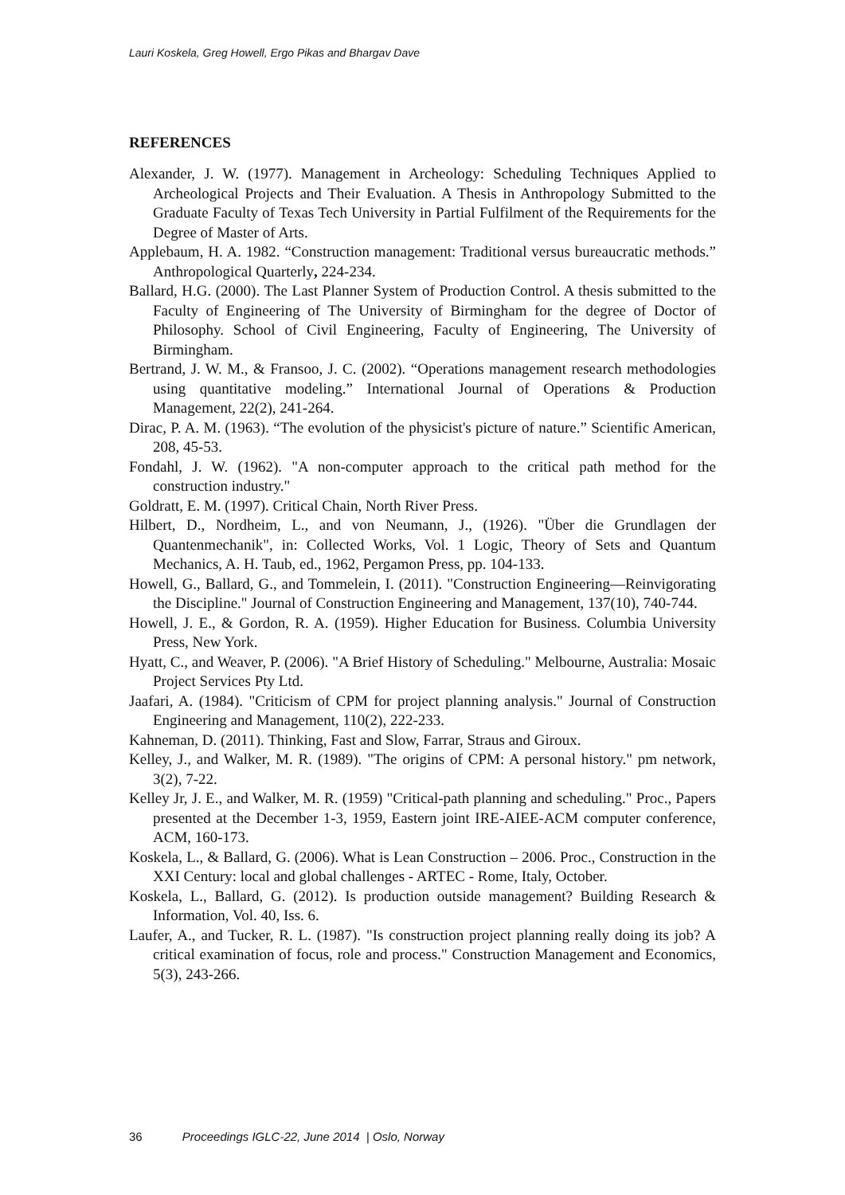Lauri Koskela, Greg Howell, Ergo Pikas and Bhargav Dave
REFERENCES
Alexander, J. W. (1977). Management in Archeology: Scheduling Techniques Applied to Archeological Projects and Their Evaluation. A Thesis in Anthropology Submitted to the Graduate Faculty of Texas Tech University in Partial Fulfilment of the Requirements for the Degree of Master of Arts.
Applebaum, H. A. 1982. “Construction management: Traditional versus bureaucratic methods.” Anthropological Quarterly, 224-234.
Ballard, H.G. (2000). The Last Planner System of Production Control. A thesis submitted to the Faculty of Engineering of The University of Birmingham for the degree of Doctor of Philosophy. School of Civil Engineering, Faculty of Engineering, The University of Birmingham.
Bertrand, J. W. M., & Fransoo, J. C. (2002). “Operations management research methodologies using quantitative modeling.” International Journal of Operations & Production Management, 22(2), 241-264.
Dirac, P. A. M. (1963). “The evolution of the physicist's picture of nature.” Scientific American, 208, 45-53.
Fondahl, J. W. (1962). "A non-computer approach to the critical path method for the construction industry."
Goldratt, E. M. (1997). Critical Chain, North River Press.
Hilbert, D., Nordheim, L., and von Neumann, J., (1926). "Über die Grundlagen der Quantenmechanik", in: Collected Works, Vol. 1 Logic, Theory of Sets and Quantum Mechanics, A. H. Taub, ed., 1962, Pergamon Press, pp. 104-133.
Howell, G., Ballard, G., and Tommelein, I. (2011). "Construction Engineering—Reinvigorating the Discipline." Journal of Construction Engineering and Management, 137(10), 740-744.
Howell, J. E., & Gordon, R. A. (1959). Higher Education for Business. Columbia University Press, New York.
Hyatt, C., and Weaver, P. (2006). "A Brief History of Scheduling." Melbourne, Australia: Mosaic Project Services Pty Ltd.
Jaafari, A. (1984). "Criticism of CPM for project planning analysis." Journal of Construction Engineering and Management, 110(2), 222-233.
Kahneman, D. (2011). Thinking, Fast and Slow, Farrar, Straus and Giroux.
Kelley, J., and Walker, M. R. (1989). "The origins of CPM: A personal history." pm network, 3(2), 7-22.
Kelley Jr, J. E., and Walker, M. R. (1959) "Critical-path planning and scheduling." Proc., Papers presented at the December 1-3, 1959, Eastern joint IRE-AIEE-ACM computer conference, ACM, 160-173.
Koskela, L., & Ballard, G. (2006). What is Lean Construction – 2006. Proc., Construction in the XXI Century: local and global challenges - ARTEC - Rome, Italy, October.
Koskela, L., Ballard, G. (2012). Is production outside management? Building Research & Information, Vol. 40, Iss. 6.
Laufer, A., and Tucker, R. L. (1987). "Is construction project planning really doing its job? A critical examination of focus, role and process." Construction Management and Economics, 5(3), 243-266.
36 Proceedings IGLC-22, June 2014 | Oslo, Norway